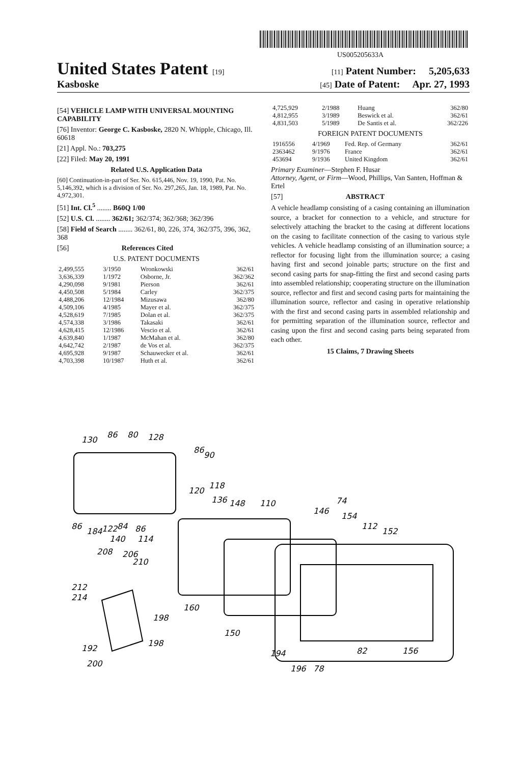US005205633A
United States Patent [19] [11] Patent Number: 5,205,633
Kasboske [45] Date of Patent: Apr. 27, 1993
[54] VEHICLE LAMP WITH UNIVERSAL MOUNTING CAPABILITY
[76] Inventor: George C. Kasboske, 2820 N. Whipple, Chicago, Ill. 60618
[21] Appl. No.: 703,275
[22] Filed: May 20, 1991
Related U.S. Application Data
[60] Continuation-in-part of Ser. No. 615,446, Nov. 19, 1990, Pat. No. 5,146,392, which is a division of Ser. No. 297,265, Jan. 18, 1989, Pat. No. 4,972,301.
[51] Int. Cl.<sup>5</sup> ........ B60Q 1/00
[52] U.S. Cl. ........ 362/61; 362/374; 362/368; 362/396
[58] Field of Search ........ 362/61, 80, 226, 374, 362/375, 396, 362, 368
[56] References Cited
U.S. PATENT DOCUMENTS
| 2,499,555 | 3/1950 | Wronkowski | 362/61 |
| 3,636,339 | 1/1972 | Osborne, Jr. | 362/362 |
| 4,290,098 | 9/1981 | Pierson | 362/61 |
| 4,450,508 | 5/1984 | Carley | 362/375 |
| 4,488,206 | 12/1984 | Mizusawa | 362/80 |
| 4,509,106 | 4/1985 | Mayer et al. | 362/375 |
| 4,528,619 | 7/1985 | Dolan et al. | 362/375 |
| 4,574,338 | 3/1986 | Takasaki | 362/61 |
| 4,628,415 | 12/1986 | Vescio et al. | 362/61 |
| 4,639,840 | 1/1987 | McMahan et al. | 362/80 |
| 4,642,742 | 2/1987 | de Vos et al. | 362/375 |
| 4,695,928 | 9/1987 | Schauwecker et al. | 362/61 |
| 4,703,398 | 10/1987 | Huth et al. | 362/61 |
| 4,725,929 | 2/1988 | Huang | 362/80 |
| 4,812,955 | 3/1989 | Beswick et al. | 362/61 |
| 4,831,503 | 5/1989 | De Santis et al. | 362/226 |
FOREIGN PATENT DOCUMENTS
| 1916556 | 4/1969 | Fed. Rep. of Germany | 362/61 |
| 2363462 | 9/1976 | France | 362/61 |
| 453694 | 9/1936 | United Kingdom | 362/61 |
Primary Examiner—Stephen F. Husar
Attorney, Agent, or Firm—Wood, Phillips, Van Santen, Hoffman & Ertel
[57] ABSTRACT
A vehicle headlamp consisting of a casing containing an illumination source, a bracket for connection to a vehicle, and structure for selectively attaching the bracket to the casing at different locations on the casing to facilitate connection of the casing to various style vehicles. A vehicle headlamp consisting of an illumination source; a reflector for focusing light from the illumination source; a casing having first and second joinable parts; structure on the first and second casing parts for snap-fitting the first and second casing parts into assembled relationship; cooperating structure on the illumination source, reflector and first and second casing parts for maintaining the illumination source, reflector and casing in operative relationship with the first and second casing parts in assembled relationship and for permitting separation of the illumination source, reflector and casing upon the first and second casing parts being separated from each other.
15 Claims, 7 Drawing Sheets
130
86
80
128
86
90
118
120
136
148
110
146
74
154
112
152
86
184
122
84
140
86
114
208
206
210
212
214
160
198
150
198
192
200
194
82
156
196
78